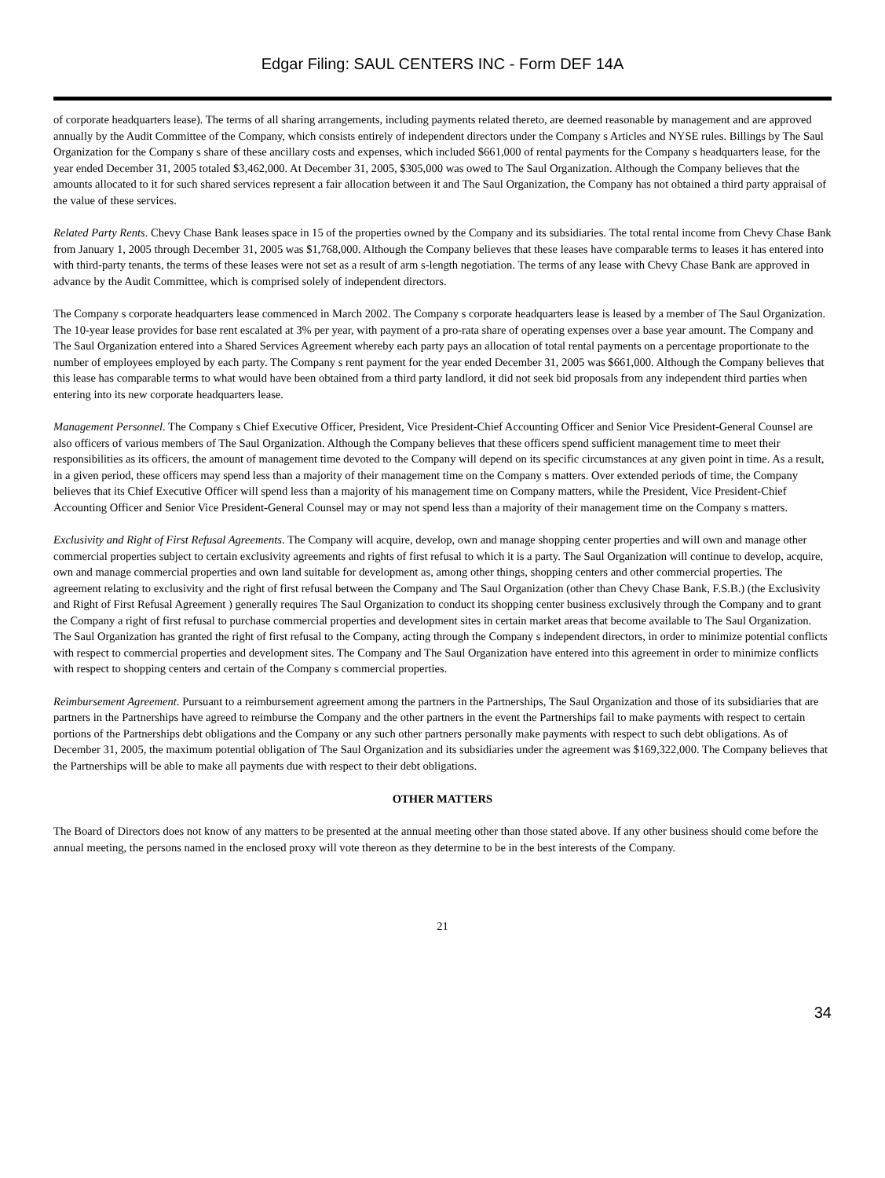Edgar Filing: SAUL CENTERS INC - Form DEF 14A
of corporate headquarters lease). The terms of all sharing arrangements, including payments related thereto, are deemed reasonable by management and are approved annually by the Audit Committee of the Company, which consists entirely of independent directors under the Company s Articles and NYSE rules. Billings by The Saul Organization for the Company s share of these ancillary costs and expenses, which included $661,000 of rental payments for the Company s headquarters lease, for the year ended December 31, 2005 totaled $3,462,000. At December 31, 2005, $305,000 was owed to The Saul Organization. Although the Company believes that the amounts allocated to it for such shared services represent a fair allocation between it and The Saul Organization, the Company has not obtained a third party appraisal of the value of these services.
Related Party Rents. Chevy Chase Bank leases space in 15 of the properties owned by the Company and its subsidiaries. The total rental income from Chevy Chase Bank from January 1, 2005 through December 31, 2005 was $1,768,000. Although the Company believes that these leases have comparable terms to leases it has entered into with third-party tenants, the terms of these leases were not set as a result of arm s-length negotiation. The terms of any lease with Chevy Chase Bank are approved in advance by the Audit Committee, which is comprised solely of independent directors.
The Company s corporate headquarters lease commenced in March 2002. The Company s corporate headquarters lease is leased by a member of The Saul Organization. The 10-year lease provides for base rent escalated at 3% per year, with payment of a pro-rata share of operating expenses over a base year amount. The Company and The Saul Organization entered into a Shared Services Agreement whereby each party pays an allocation of total rental payments on a percentage proportionate to the number of employees employed by each party. The Company s rent payment for the year ended December 31, 2005 was $661,000. Although the Company believes that this lease has comparable terms to what would have been obtained from a third party landlord, it did not seek bid proposals from any independent third parties when entering into its new corporate headquarters lease.
Management Personnel. The Company s Chief Executive Officer, President, Vice President-Chief Accounting Officer and Senior Vice President-General Counsel are also officers of various members of The Saul Organization. Although the Company believes that these officers spend sufficient management time to meet their responsibilities as its officers, the amount of management time devoted to the Company will depend on its specific circumstances at any given point in time. As a result, in a given period, these officers may spend less than a majority of their management time on the Company s matters. Over extended periods of time, the Company believes that its Chief Executive Officer will spend less than a majority of his management time on Company matters, while the President, Vice President-Chief Accounting Officer and Senior Vice President-General Counsel may or may not spend less than a majority of their management time on the Company s matters.
Exclusivity and Right of First Refusal Agreements. The Company will acquire, develop, own and manage shopping center properties and will own and manage other commercial properties subject to certain exclusivity agreements and rights of first refusal to which it is a party. The Saul Organization will continue to develop, acquire, own and manage commercial properties and own land suitable for development as, among other things, shopping centers and other commercial properties. The agreement relating to exclusivity and the right of first refusal between the Company and The Saul Organization (other than Chevy Chase Bank, F.S.B.) (the Exclusivity and Right of First Refusal Agreement ) generally requires The Saul Organization to conduct its shopping center business exclusively through the Company and to grant the Company a right of first refusal to purchase commercial properties and development sites in certain market areas that become available to The Saul Organization. The Saul Organization has granted the right of first refusal to the Company, acting through the Company s independent directors, in order to minimize potential conflicts with respect to commercial properties and development sites. The Company and The Saul Organization have entered into this agreement in order to minimize conflicts with respect to shopping centers and certain of the Company s commercial properties.
Reimbursement Agreement. Pursuant to a reimbursement agreement among the partners in the Partnerships, The Saul Organization and those of its subsidiaries that are partners in the Partnerships have agreed to reimburse the Company and the other partners in the event the Partnerships fail to make payments with respect to certain portions of the Partnerships debt obligations and the Company or any such other partners personally make payments with respect to such debt obligations. As of December 31, 2005, the maximum potential obligation of The Saul Organization and its subsidiaries under the agreement was $169,322,000. The Company believes that the Partnerships will be able to make all payments due with respect to their debt obligations.
OTHER MATTERS
The Board of Directors does not know of any matters to be presented at the annual meeting other than those stated above. If any other business should come before the annual meeting, the persons named in the enclosed proxy will vote thereon as they determine to be in the best interests of the Company.
21
34